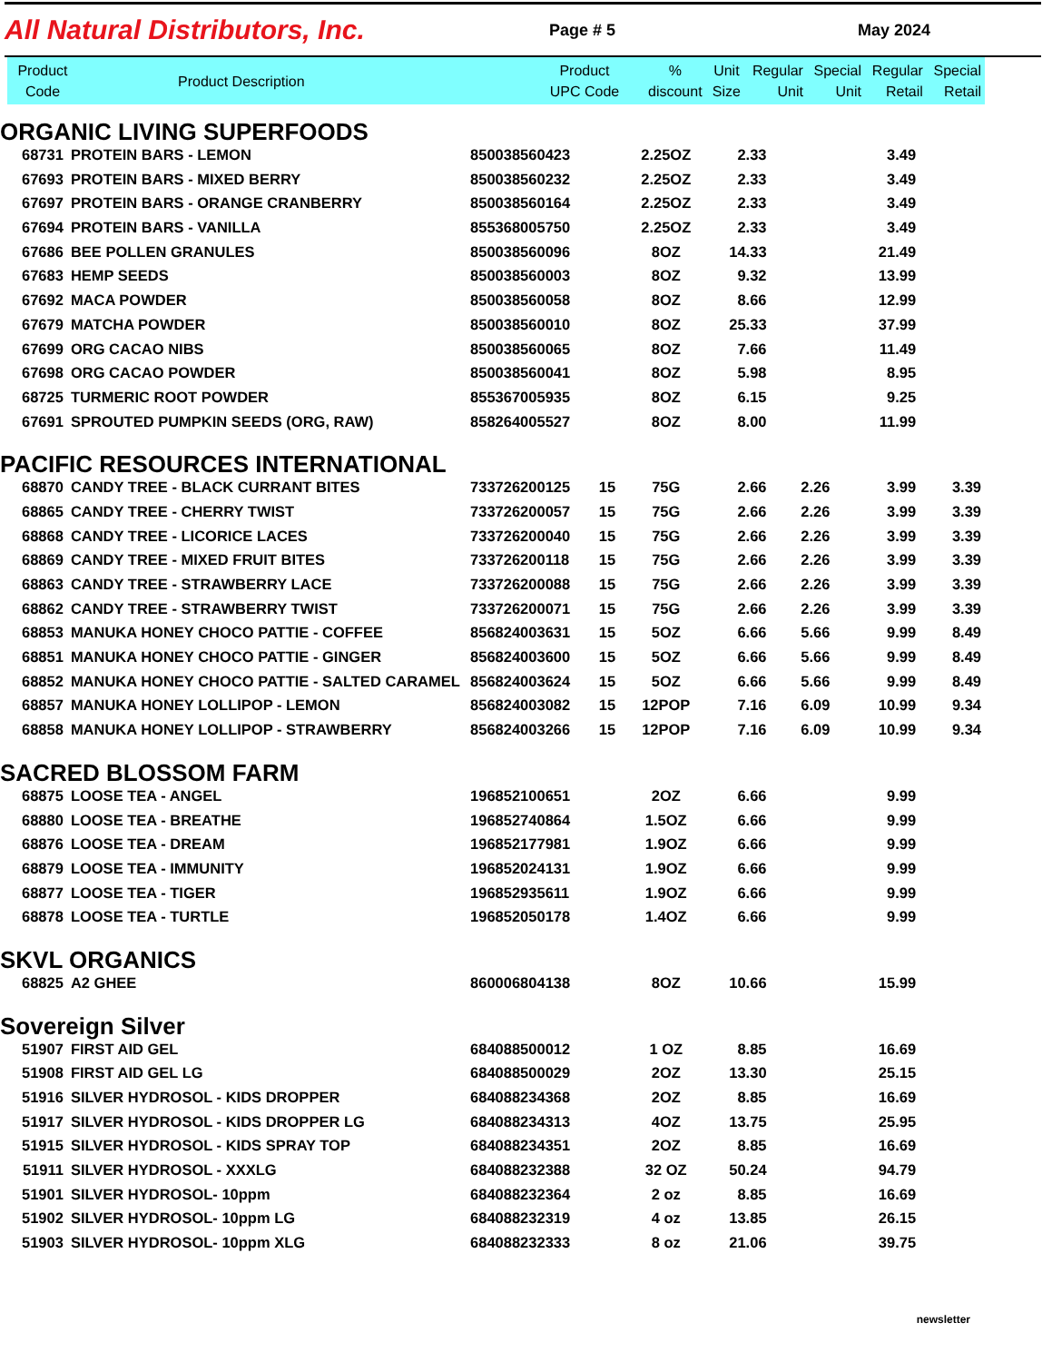All Natural Distributors, Inc.
Page # 5 May 2024
| Product Code | Product Description | Product UPC Code | % discount | Unit Size | Regular Unit | Special Unit | Regular Retail | Special Retail |
| --- | --- | --- | --- | --- | --- | --- | --- | --- |
| ORGANIC LIVING SUPERFOODS | | | | | | | | |
| 68731 | PROTEIN BARS - LEMON | 850038560423 | | 2.25OZ | 2.33 | | 3.49 | |
| 67693 | PROTEIN BARS - MIXED BERRY | 850038560232 | | 2.25OZ | 2.33 | | 3.49 | |
| 67697 | PROTEIN BARS - ORANGE CRANBERRY | 850038560164 | | 2.25OZ | 2.33 | | 3.49 | |
| 67694 | PROTEIN BARS - VANILLA | 855368005750 | | 2.25OZ | 2.33 | | 3.49 | |
| 67686 | BEE POLLEN GRANULES | 850038560096 | | 8OZ | 14.33 | | 21.49 | |
| 67683 | HEMP SEEDS | 850038560003 | | 8OZ | 9.32 | | 13.99 | |
| 67692 | MACA POWDER | 850038560058 | | 8OZ | 8.66 | | 12.99 | |
| 67679 | MATCHA POWDER | 850038560010 | | 8OZ | 25.33 | | 37.99 | |
| 67699 | ORG CACAO NIBS | 850038560065 | | 8OZ | 7.66 | | 11.49 | |
| 67698 | ORG CACAO POWDER | 850038560041 | | 8OZ | 5.98 | | 8.95 | |
| 68725 | TURMERIC ROOT POWDER | 855367005935 | | 8OZ | 6.15 | | 9.25 | |
| 67691 | SPROUTED PUMPKIN SEEDS (ORG, RAW) | 858264005527 | | 8OZ | 8.00 | | 11.99 | |
| PACIFIC RESOURCES INTERNATIONAL | | | | | | | | |
| 68870 | CANDY TREE - BLACK CURRANT BITES | 733726200125 | 15 | 75G | 2.66 | 2.26 | 3.99 | 3.39 |
| 68865 | CANDY TREE - CHERRY TWIST | 733726200057 | 15 | 75G | 2.66 | 2.26 | 3.99 | 3.39 |
| 68868 | CANDY TREE - LICORICE LACES | 733726200040 | 15 | 75G | 2.66 | 2.26 | 3.99 | 3.39 |
| 68869 | CANDY TREE - MIXED FRUIT BITES | 733726200118 | 15 | 75G | 2.66 | 2.26 | 3.99 | 3.39 |
| 68863 | CANDY TREE - STRAWBERRY LACE | 733726200088 | 15 | 75G | 2.66 | 2.26 | 3.99 | 3.39 |
| 68862 | CANDY TREE - STRAWBERRY TWIST | 733726200071 | 15 | 75G | 2.66 | 2.26 | 3.99 | 3.39 |
| 68853 | MANUKA HONEY CHOCO PATTIE - COFFEE | 856824003631 | 15 | 5OZ | 6.66 | 5.66 | 9.99 | 8.49 |
| 68851 | MANUKA HONEY CHOCO PATTIE - GINGER | 856824003600 | 15 | 5OZ | 6.66 | 5.66 | 9.99 | 8.49 |
| 68852 | MANUKA HONEY CHOCO PATTIE - SALTED CARAMEL | 856824003624 | 15 | 5OZ | 6.66 | 5.66 | 9.99 | 8.49 |
| 68857 | MANUKA HONEY LOLLIPOP - LEMON | 856824003082 | 15 | 12POP | 7.16 | 6.09 | 10.99 | 9.34 |
| 68858 | MANUKA HONEY LOLLIPOP - STRAWBERRY | 856824003266 | 15 | 12POP | 7.16 | 6.09 | 10.99 | 9.34 |
| SACRED BLOSSOM FARM | | | | | | | | |
| 68875 | LOOSE TEA - ANGEL | 196852100651 | | 2OZ | 6.66 | | 9.99 | |
| 68880 | LOOSE TEA - BREATHE | 196852740864 | | 1.5OZ | 6.66 | | 9.99 | |
| 68876 | LOOSE TEA - DREAM | 196852177981 | | 1.9OZ | 6.66 | | 9.99 | |
| 68879 | LOOSE TEA - IMMUNITY | 196852024131 | | 1.9OZ | 6.66 | | 9.99 | |
| 68877 | LOOSE TEA - TIGER | 196852935611 | | 1.9OZ | 6.66 | | 9.99 | |
| 68878 | LOOSE TEA - TURTLE | 196852050178 | | 1.4OZ | 6.66 | | 9.99 | |
| SKVL ORGANICS | | | | | | | | |
| 68825 | A2 GHEE | 860006804138 | | 8OZ | 10.66 | | 15.99 | |
| Sovereign Silver | | | | | | | | |
| 51907 | FIRST AID GEL | 684088500012 | | 1 OZ | 8.85 | | 16.69 | |
| 51908 | FIRST AID GEL LG | 684088500029 | | 2OZ | 13.30 | | 25.15 | |
| 51916 | SILVER HYDROSOL - KIDS DROPPER | 684088234368 | | 2OZ | 8.85 | | 16.69 | |
| 51917 | SILVER HYDROSOL - KIDS DROPPER LG | 684088234313 | | 4OZ | 13.75 | | 25.95 | |
| 51915 | SILVER HYDROSOL - KIDS SPRAY TOP | 684088234351 | | 2OZ | 8.85 | | 16.69 | |
| 51911 | SILVER HYDROSOL - XXXLG | 684088232388 | | 32 OZ | 50.24 | | 94.79 | |
| 51901 | SILVER HYDROSOL- 10ppm | 684088232364 | | 2 oz | 8.85 | | 16.69 | |
| 51902 | SILVER HYDROSOL- 10ppm LG | 684088232319 | | 4 oz | 13.85 | | 26.15 | |
| 51903 | SILVER HYDROSOL- 10ppm XLG | 684088232333 | | 8 oz | 21.06 | | 39.75 | |
newsletter